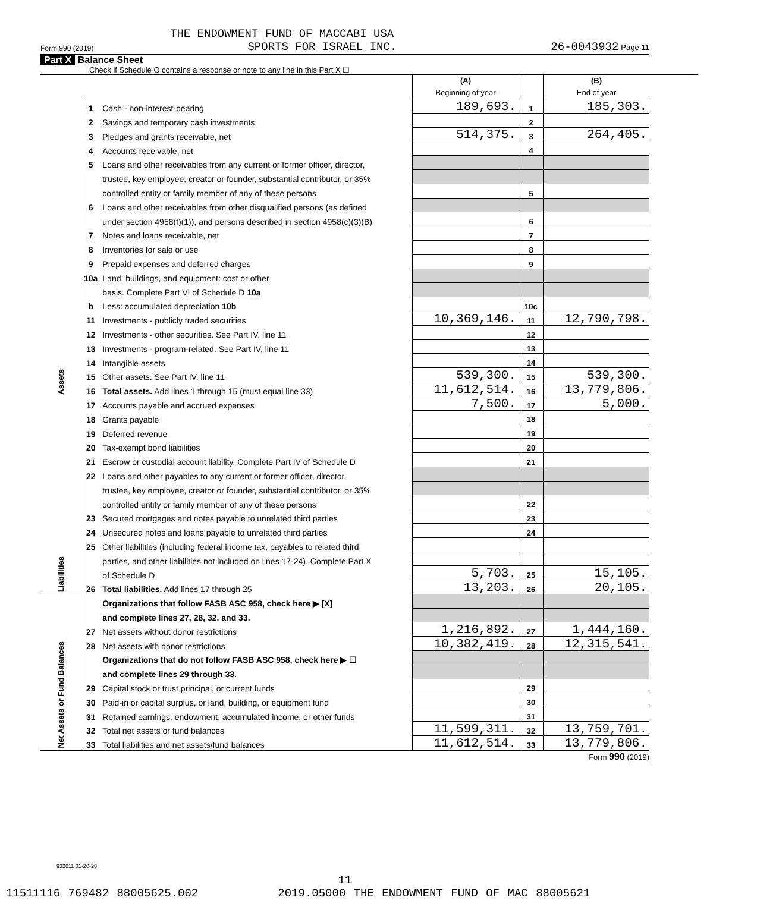THE ENDOWMENT FUND OF MACCABI USA
Form 990 (2019) SPORTS FOR ISRAEL INC. 26-0043932 Page 11
Part X Balance Sheet
Check if Schedule O contains a response or note to any line in this Part X ☐
| | | | (A) Beginning of year | | (B) End of year |
| Assets | 1 | Cash - non-interest-bearing | 189,693. | 1 | 185,303. |
| | 2 | Savings and temporary cash investments | | 2 | |
| | 3 | Pledges and grants receivable, net | 514,375. | 3 | 264,405. |
| | 4 | Accounts receivable, net | | 4 | |
| | 5 | Loans and other receivables from any current or former officer, director, | | | |
| | | trustee, key employee, creator or founder, substantial contributor, or 35% | | | |
| | | controlled entity or family member of any of these persons | | 5 | |
| | 6 | Loans and other receivables from other disqualified persons (as defined | | | |
| | | under section 4958(f)(1)), and persons described in section 4958(c)(3)(B) | | 6 | |
| | 7 | Notes and loans receivable, net | | 7 | |
| | 8 | Inventories for sale or use | | 8 | |
| | 9 | Prepaid expenses and deferred charges | | 9 | |
| | 10a | Land, buildings, and equipment: cost or other | | | |
| | | basis. Complete Part VI of Schedule D 10a | | | |
| | b | Less: accumulated depreciation 10b | | 10c | |
| | 11 | Investments - publicly traded securities | 10,369,146. | 11 | 12,790,798. |
| | 12 | Investments - other securities. See Part IV, line 11 | | 12 | |
| | 13 | Investments - program-related. See Part IV, line 11 | | 13 | |
| | 14 | Intangible assets | | 14 | |
| | 15 | Other assets. See Part IV, line 11 | 539,300. | 15 | 539,300. |
| | 16 | Total assets. Add lines 1 through 15 (must equal line 33) | 11,612,514. | 16 | 13,779,806. |
| Liabilities | 17 | Accounts payable and accrued expenses | 7,500. | 17 | 5,000. |
| | 18 | Grants payable | | 18 | |
| | 19 | Deferred revenue | | 19 | |
| | 20 | Tax-exempt bond liabilities | | 20 | |
| | 21 | Escrow or custodial account liability. Complete Part IV of Schedule D | | 21 | |
| | 22 | Loans and other payables to any current or former officer, director, | | | |
| | | trustee, key employee, creator or founder, substantial contributor, or 35% | | | |
| | | controlled entity or family member of any of these persons | | 22 | |
| | 23 | Secured mortgages and notes payable to unrelated third parties | | 23 | |
| | 24 | Unsecured notes and loans payable to unrelated third parties | | 24 | |
| | 25 | Other liabilities (including federal income tax, payables to related third | | | |
| | | parties, and other liabilities not included on lines 17-24). Complete Part X | | | |
| | | of Schedule D | 5,703. | 25 | 15,105. |
| | 26 | Total liabilities. Add lines 17 through 25 | 13,203. | 26 | 20,105. |
| Net Assets or Fund Balances | | Organizations that follow FASB ASC 958, check here ▶ [X] | | | |
| | | and complete lines 27, 28, 32, and 33. | | | |
| | 27 | Net assets without donor restrictions | 1,216,892. | 27 | 1,444,160. |
| | 28 | Net assets with donor restrictions | 10,382,419. | 28 | 12,315,541. |
| | | Organizations that do not follow FASB ASC 958, check here ▶ ☐ | | | |
| | | and complete lines 29 through 33. | | | |
| | 29 | Capital stock or trust principal, or current funds | | 29 | |
| | 30 | Paid-in or capital surplus, or land, building, or equipment fund | | 30 | |
| | 31 | Retained earnings, endowment, accumulated income, or other funds | | 31 | |
| | 32 | Total net assets or fund balances | 11,599,311. | 32 | 13,759,701. |
| | 33 | Total liabilities and net assets/fund balances | 11,612,514. | 33 | 13,779,806. |
Form 990 (2019)
932011 01-20-20
11
11511116 769482 88005625.002 2019.05000 THE ENDOWMENT FUND OF MAC 88005621